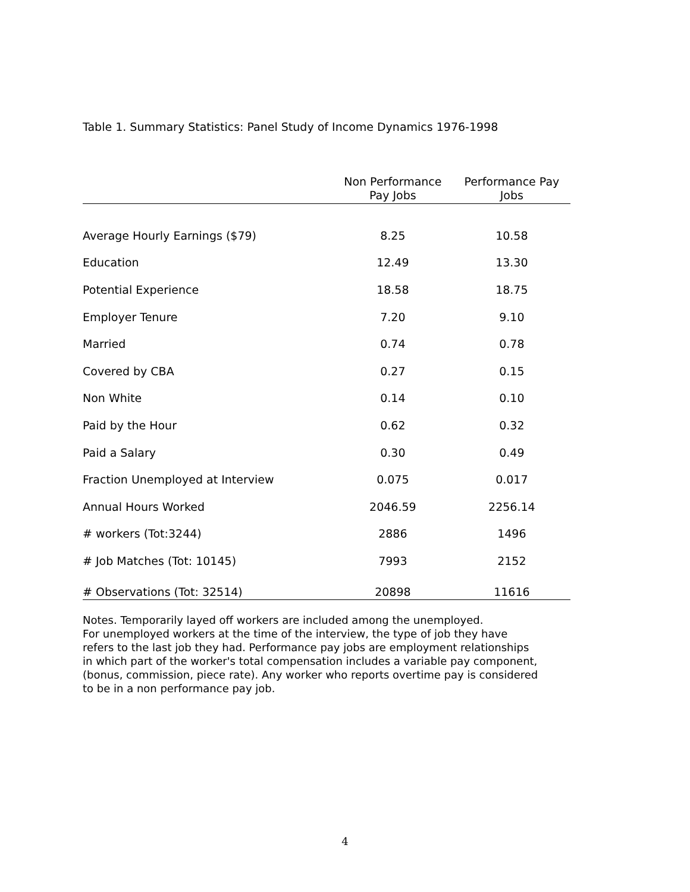Table 1. Summary Statistics: Panel Study of Income Dynamics 1976-1998
| | Non Performance Pay Jobs | Performance Pay Jobs |
| --- | --- | --- |
| Average Hourly Earnings ($79) | 8.25 | 10.58 |
| Education | 12.49 | 13.30 |
| Potential Experience | 18.58 | 18.75 |
| Employer Tenure | 7.20 | 9.10 |
| Married | 0.74 | 0.78 |
| Covered by CBA | 0.27 | 0.15 |
| Non White | 0.14 | 0.10 |
| Paid by the Hour | 0.62 | 0.32 |
| Paid a Salary | 0.30 | 0.49 |
| Fraction Unemployed at Interview | 0.075 | 0.017 |
| Annual Hours Worked | 2046.59 | 2256.14 |
| # workers (Tot:3244) | 2886 | 1496 |
| # Job Matches (Tot: 10145) | 7993 | 2152 |
| # Observations (Tot: 32514) | 20898 | 11616 |
Notes. Temporarily layed off workers are included among the unemployed.
For unemployed workers at the time of the interview, the type of job they have
refers to the last job they had. Performance pay jobs are employment relationships
in which part of the worker's total compensation includes a variable pay component,
(bonus, commission, piece rate). Any worker who reports overtime pay is considered
to be in a non performance pay job.
4